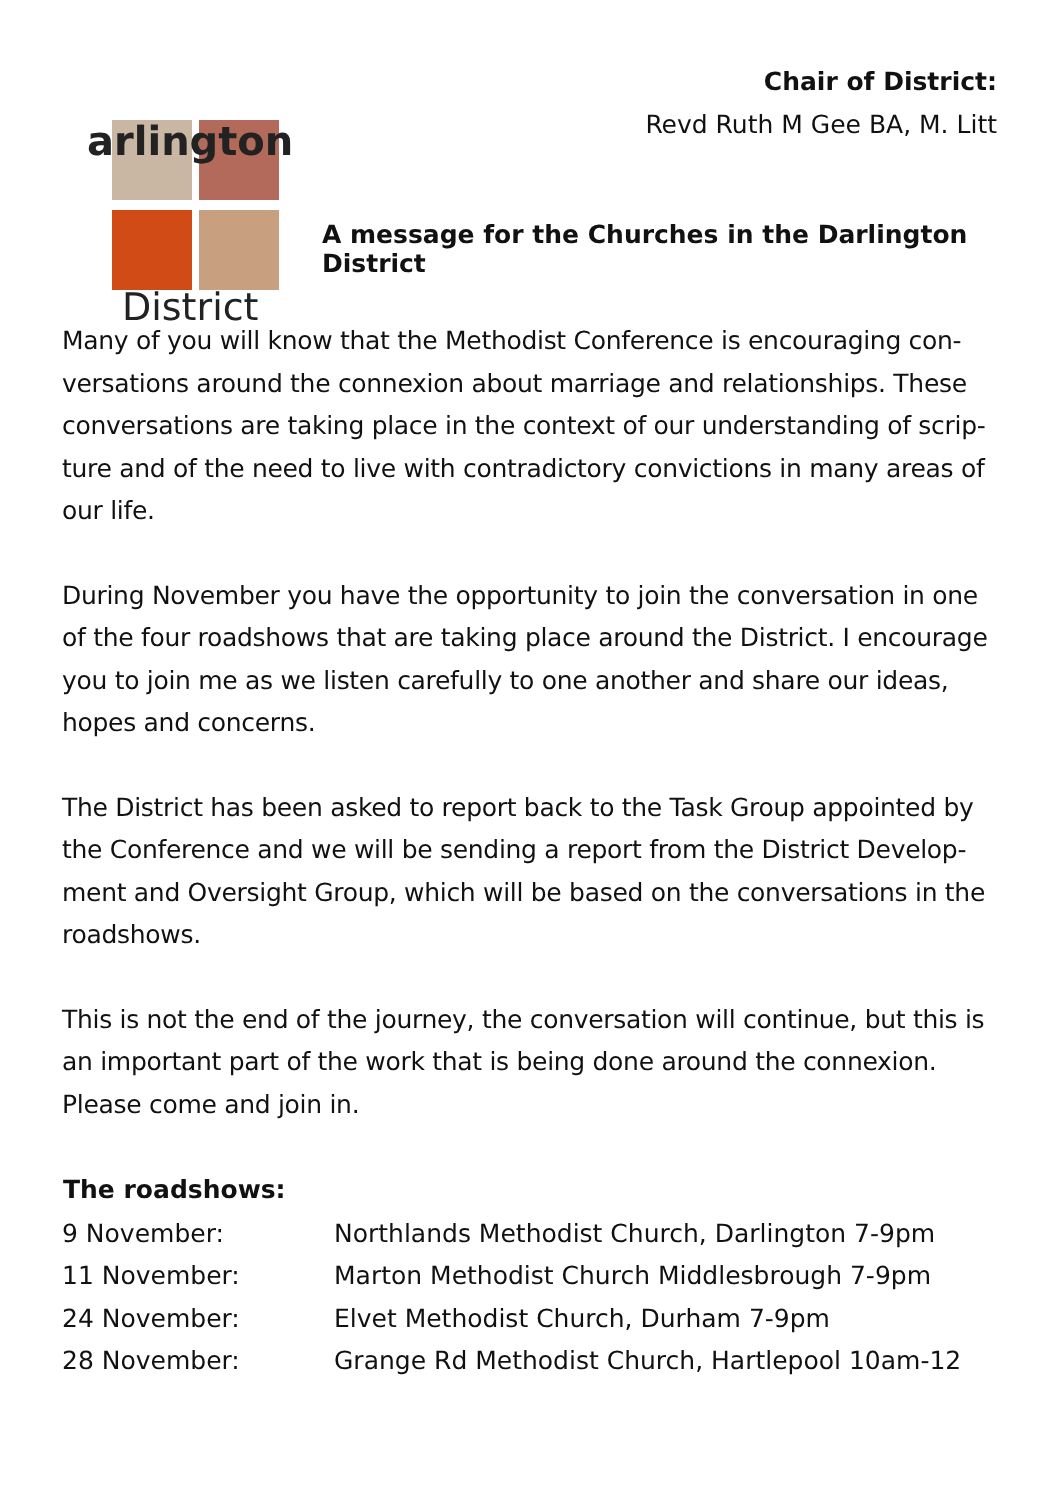arlington
District
Chair of District:
Revd Ruth M Gee BA, M. Litt
A message for the Churches in the Darlington District
Many of you will know that the Methodist Conference is encouraging con-versations around the connexion about marriage and relationships. These conversations are taking place in the context of our understanding of scrip-ture and of the need to live with contradictory convictions in many areas of our life.
During November you have the opportunity to join the conversation in one of the four roadshows that are taking place around the District. I encourage you to join me as we listen carefully to one another and share our ideas, hopes and concerns.
The District has been asked to report back to the Task Group appointed by the Conference and we will be sending a report from the District Develop-ment and Oversight Group, which will be based on the conversations in the roadshows.
This is not the end of the journey, the conversation will continue, but this is an important part of the work that is being done around the connexion. Please come and join in.
| The roadshows: | |
| --- | --- |
| 9 November: | Northlands Methodist Church, Darlington 7-9pm |
| 11 November: | Marton Methodist Church Middlesbrough 7-9pm |
| 24 November: | Elvet Methodist Church, Durham 7-9pm |
| 28 November: | Grange Rd Methodist Church, Hartlepool 10am-12 |